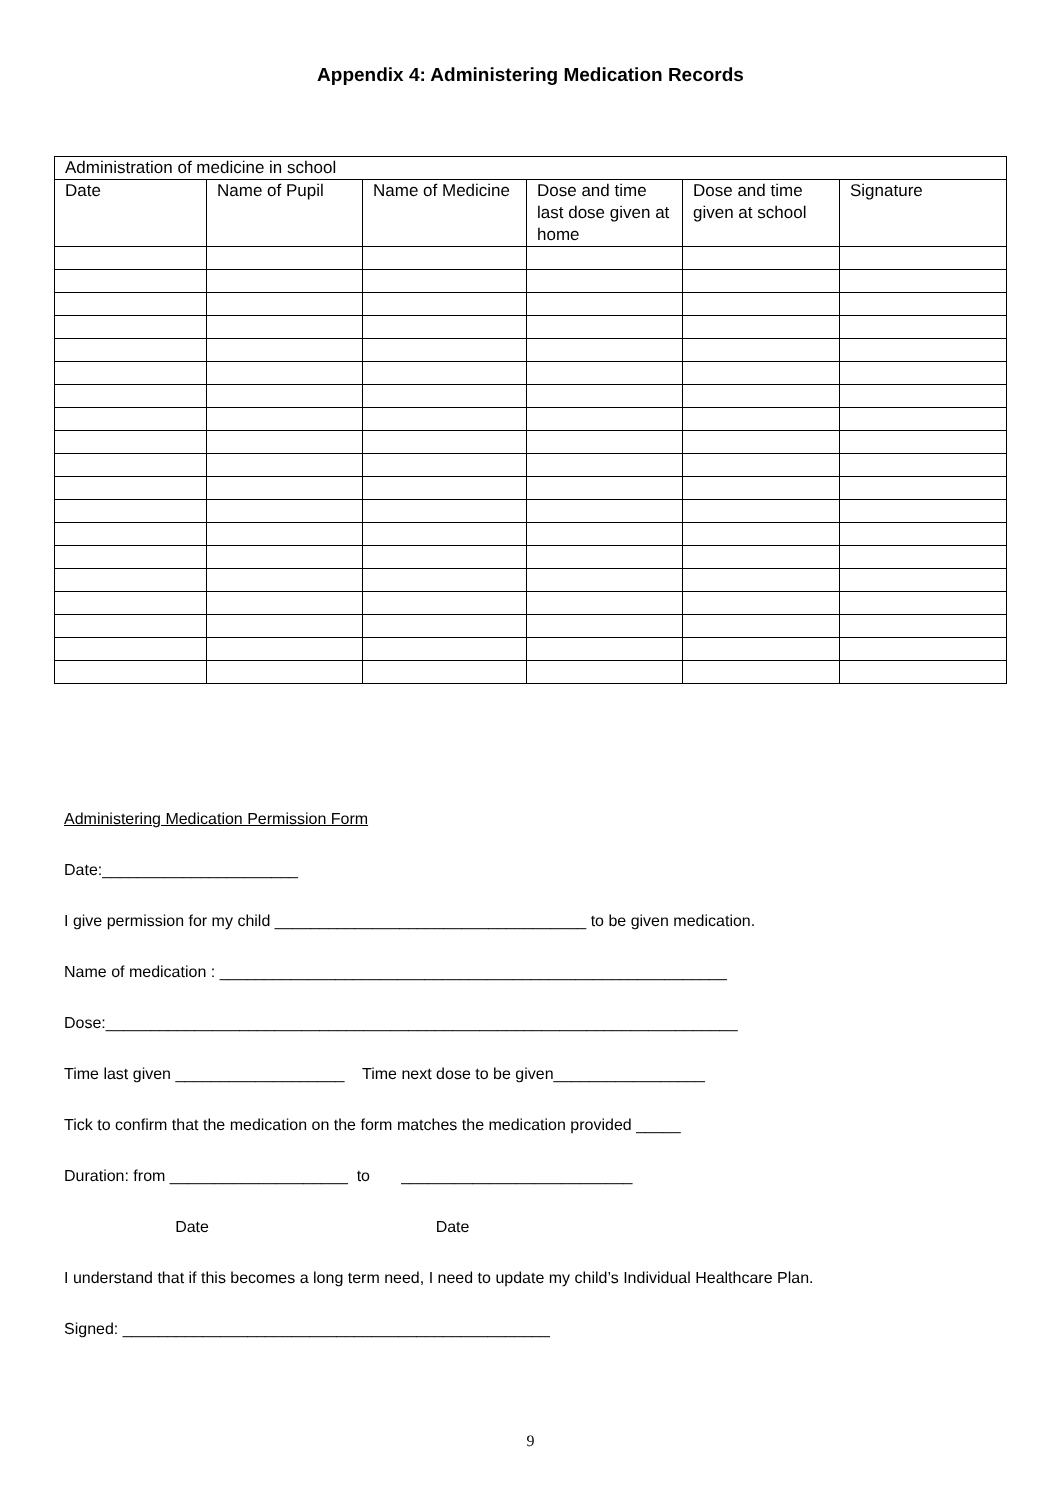Appendix 4: Administering Medication Records
| Administration of medicine in school | | | | | |
| --- | --- | --- | --- | --- | --- |
| Date | Name of Pupil | Name of Medicine | Dose and time last dose given at home | Dose and time given at school | Signature |
Administering Medication Permission Form
Date:______________________
I give permission for my child ___________________________________ to be given medication.
Name of medication : _________________________________________________________
Dose:_______________________________________________________________________
Time last given ___________________ Time next dose to be given_________________
Tick to confirm that the medication on the form matches the medication provided _____
Duration: from ____________________ to __________________________
Date Date
I understand that if this becomes a long term need, I need to update my child’s Individual Healthcare Plan.
Signed: ________________________________________________
9